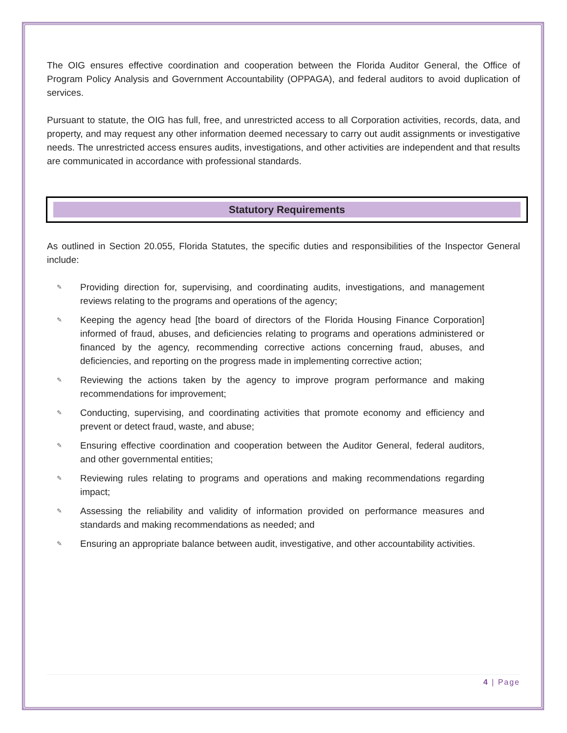The OIG ensures effective coordination and cooperation between the Florida Auditor General, the Office of Program Policy Analysis and Government Accountability (OPPAGA), and federal auditors to avoid duplication of services.
Pursuant to statute, the OIG has full, free, and unrestricted access to all Corporation activities, records, data, and property, and may request any other information deemed necessary to carry out audit assignments or investigative needs. The unrestricted access ensures audits, investigations, and other activities are independent and that results are communicated in accordance with professional standards.
Statutory Requirements
As outlined in Section 20.055, Florida Statutes, the specific duties and responsibilities of the Inspector General include:
✎ Providing direction for, supervising, and coordinating audits, investigations, and management reviews relating to the programs and operations of the agency;
✎ Keeping the agency head [the board of directors of the Florida Housing Finance Corporation] informed of fraud, abuses, and deficiencies relating to programs and operations administered or financed by the agency, recommending corrective actions concerning fraud, abuses, and deficiencies, and reporting on the progress made in implementing corrective action;
✎ Reviewing the actions taken by the agency to improve program performance and making recommendations for improvement;
✎ Conducting, supervising, and coordinating activities that promote economy and efficiency and prevent or detect fraud, waste, and abuse;
✎ Ensuring effective coordination and cooperation between the Auditor General, federal auditors, and other governmental entities;
✎ Reviewing rules relating to programs and operations and making recommendations regarding impact;
✎ Assessing the reliability and validity of information provided on performance measures and standards and making recommendations as needed; and
✎ Ensuring an appropriate balance between audit, investigative, and other accountability activities.
4 | Page